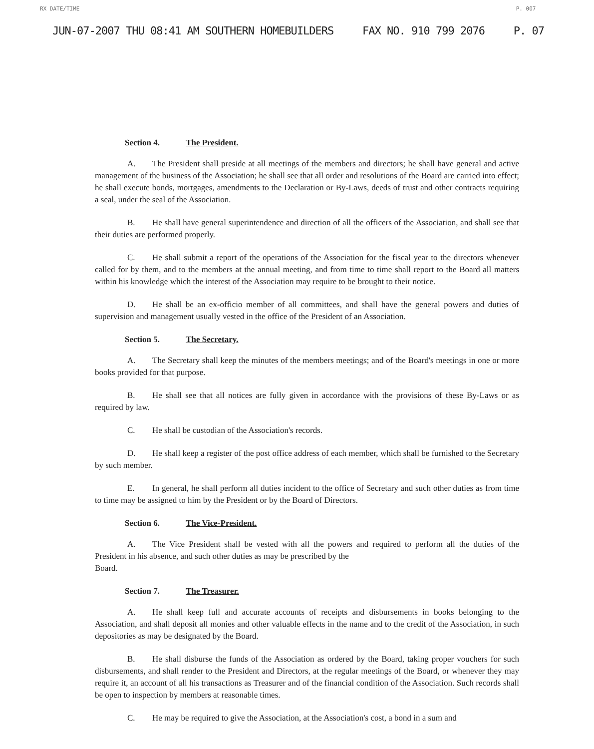RX DATE/TIME P. 007
JUN-07-2007 THU 08:41 AM SOUTHERN HOMEBUILDERS FAX NO. 910 799 2076 P. 07
Section 4. The President.
A. The President shall preside at all meetings of the members and directors; he shall have general and active management of the business of the Association; he shall see that all order and resolutions of the Board are carried into effect; he shall execute bonds, mortgages, amendments to the Declaration or By-Laws, deeds of trust and other contracts requiring a seal, under the seal of the Association.
B. He shall have general superintendence and direction of all the officers of the Association, and shall see that their duties are performed properly.
C. He shall submit a report of the operations of the Association for the fiscal year to the directors whenever called for by them, and to the members at the annual meeting, and from time to time shall report to the Board all matters within his knowledge which the interest of the Association may require to be brought to their notice.
D. He shall be an ex-officio member of all committees, and shall have the general powers and duties of supervision and management usually vested in the office of the President of an Association.
Section 5. The Secretary.
A. The Secretary shall keep the minutes of the members meetings; and of the Board's meetings in one or more books provided for that purpose.
B. He shall see that all notices are fully given in accordance with the provisions of these By-Laws or as required by law.
C. He shall be custodian of the Association's records.
D. He shall keep a register of the post office address of each member, which shall be furnished to the Secretary by such member.
E. In general, he shall perform all duties incident to the office of Secretary and such other duties as from time to time may be assigned to him by the President or by the Board of Directors.
Section 6. The Vice-President.
A. The Vice President shall be vested with all the powers and required to perform all the duties of the President in his absence, and such other duties as may be prescribed by the
Board.
Section 7. The Treasurer.
A. He shall keep full and accurate accounts of receipts and disbursements in books belonging to the Association, and shall deposit all monies and other valuable effects in the name and to the credit of the Association, in such depositories as may be designated by the Board.
B. He shall disburse the funds of the Association as ordered by the Board, taking proper vouchers for such disbursements, and shall render to the President and Directors, at the regular meetings of the Board, or whenever they may require it, an account of all his transactions as Treasurer and of the financial condition of the Association. Such records shall be open to inspection by members at reasonable times.
C. He may be required to give the Association, at the Association's cost, a bond in a sum and